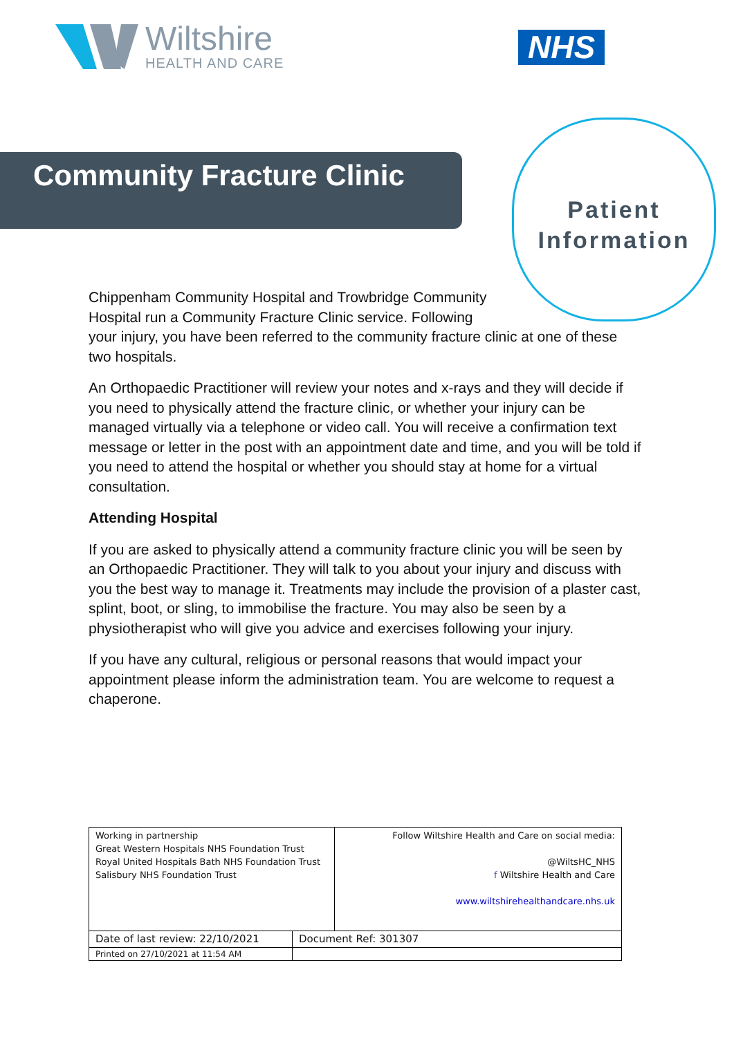Wiltshire
HEALTH AND CARE
NHS
Community Fracture Clinic
Patient
Information
Chippenham Community Hospital and Trowbridge Community
Hospital run a Community Fracture Clinic service. Following
your injury, you have been referred to the community fracture clinic at one of these two hospitals.
An Orthopaedic Practitioner will review your notes and x-rays and they will decide if you need to physically attend the fracture clinic, or whether your injury can be managed virtually via a telephone or video call. You will receive a confirmation text message or letter in the post with an appointment date and time, and you will be told if you need to attend the hospital or whether you should stay at home for a virtual consultation.
Attending Hospital
If you are asked to physically attend a community fracture clinic you will be seen by an Orthopaedic Practitioner. They will talk to you about your injury and discuss with you the best way to manage it. Treatments may include the provision of a plaster cast, splint, boot, or sling, to immobilise the fracture. You may also be seen by a physiotherapist who will give you advice and exercises following your injury.
If you have any cultural, religious or personal reasons that would impact your appointment please inform the administration team. You are welcome to request a chaperone.
| Working in partnership Great Western Hospitals NHS Foundation Trust Royal United Hospitals Bath NHS Foundation Trust Salisbury NHS Foundation Trust | | Follow Wiltshire Health and Care on social media: @WiltsHC_NHS f Wiltshire Health and Care www.wiltshirehealthandcare.nhs.uk |
| Date of last review: 22/10/2021 | Document Ref: 301307 | |
| Printed on 27/10/2021 at 11:54 AM | | |